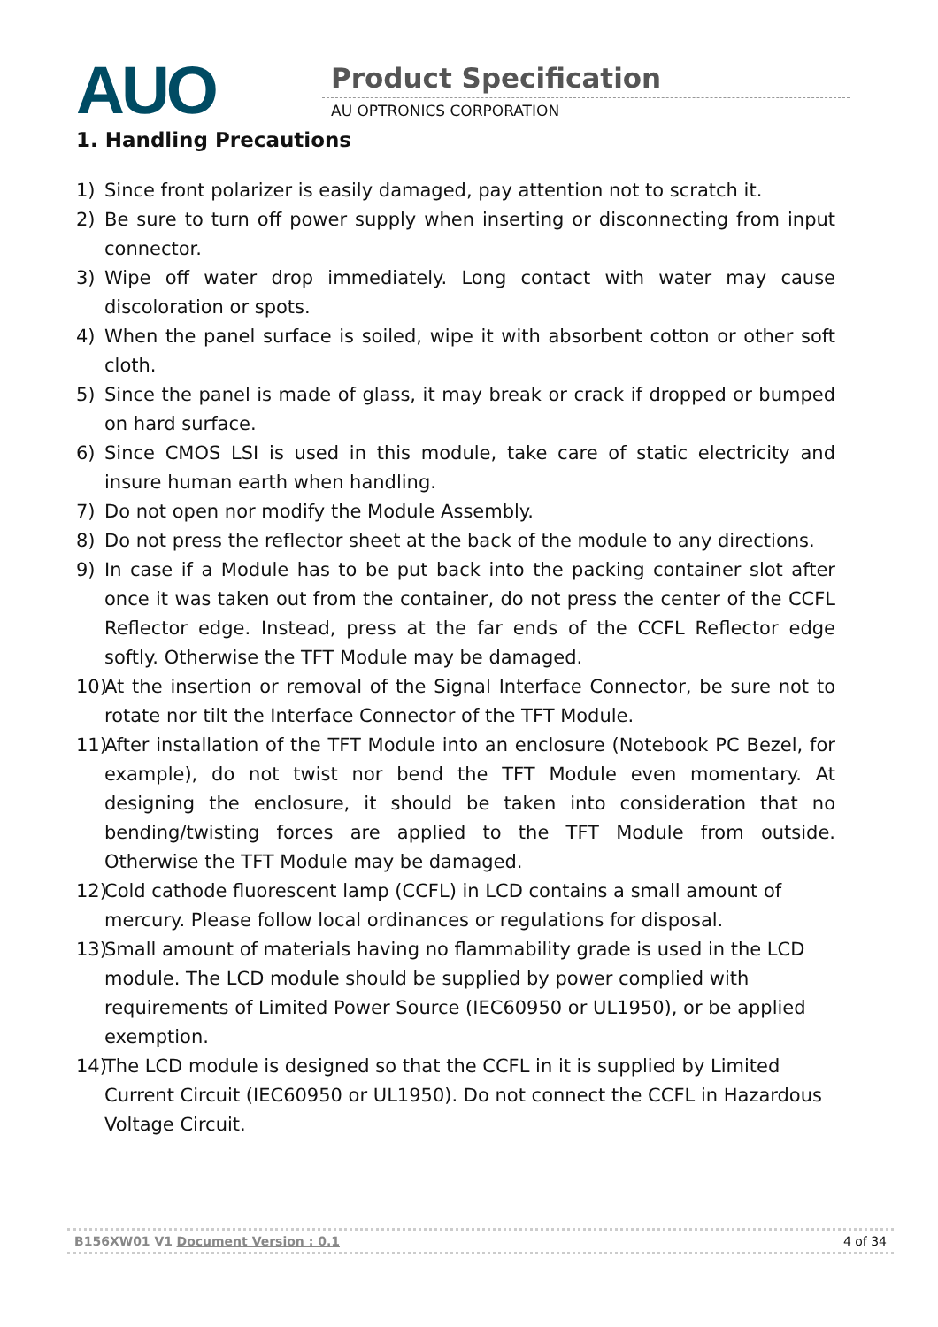AUO Product Specification
AU OPTRONICS CORPORATION
1. Handling Precautions
1) Since front polarizer is easily damaged, pay attention not to scratch it.
2) Be sure to turn off power supply when inserting or disconnecting from input connector.
3) Wipe off water drop immediately. Long contact with water may cause discoloration or spots.
4) When the panel surface is soiled, wipe it with absorbent cotton or other soft cloth.
5) Since the panel is made of glass, it may break or crack if dropped or bumped on hard surface.
6) Since CMOS LSI is used in this module, take care of static electricity and insure human earth when handling.
7) Do not open nor modify the Module Assembly.
8) Do not press the reflector sheet at the back of the module to any directions.
9) In case if a Module has to be put back into the packing container slot after once it was taken out from the container, do not press the center of the CCFL Reflector edge. Instead, press at the far ends of the CCFL Reflector edge softly. Otherwise the TFT Module may be damaged.
10) At the insertion or removal of the Signal Interface Connector, be sure not to rotate nor tilt the Interface Connector of the TFT Module.
11) After installation of the TFT Module into an enclosure (Notebook PC Bezel, for example), do not twist nor bend the TFT Module even momentary. At designing the enclosure, it should be taken into consideration that no bending/twisting forces are applied to the TFT Module from outside. Otherwise the TFT Module may be damaged.
12) Cold cathode fluorescent lamp (CCFL) in LCD contains a small amount of mercury. Please follow local ordinances or regulations for disposal.
13) Small amount of materials having no flammability grade is used in the LCD module. The LCD module should be supplied by power complied with requirements of Limited Power Source (IEC60950 or UL1950), or be applied exemption.
14) The LCD module is designed so that the CCFL in it is supplied by Limited Current Circuit (IEC60950 or UL1950). Do not connect the CCFL in Hazardous Voltage Circuit.
B156XW01 V1 Document Version : 0.1 4 of 34